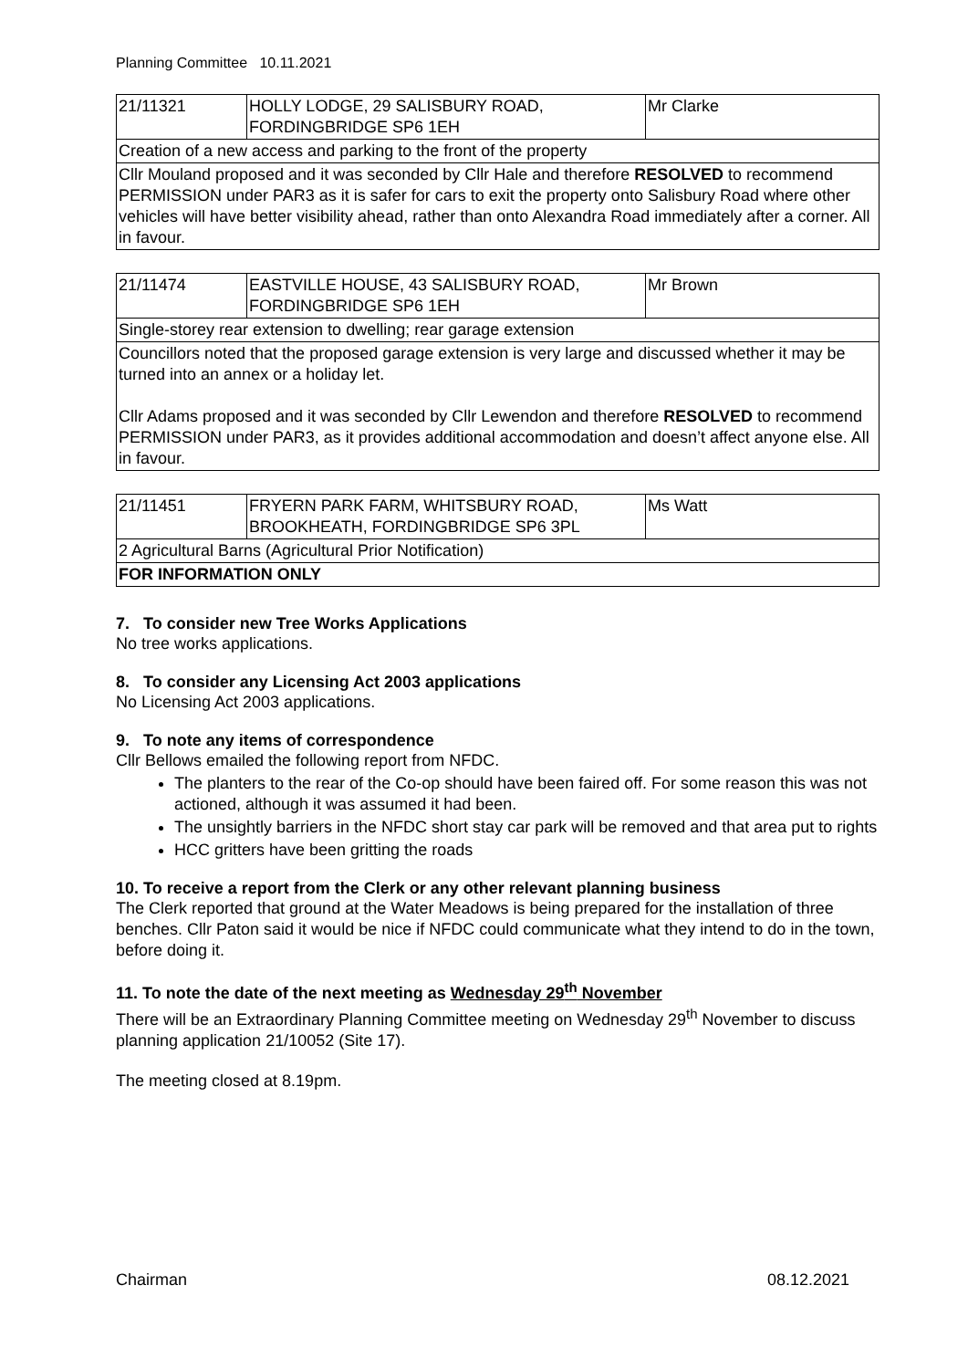Planning Committee 10.11.2021
| 21/11321 | HOLLY LODGE, 29 SALISBURY ROAD, FORDINGBRIDGE SP6 1EH | Mr Clarke |
| Creation of a new access and parking to the front of the property | | |
| Cllr Mouland proposed and it was seconded by Cllr Hale and therefore RESOLVED to recommend PERMISSION under PAR3 as it is safer for cars to exit the property onto Salisbury Road where other vehicles will have better visibility ahead, rather than onto Alexandra Road immediately after a corner. All in favour. | | |
| 21/11474 | EASTVILLE HOUSE, 43 SALISBURY ROAD, FORDINGBRIDGE SP6 1EH | Mr Brown |
| Single-storey rear extension to dwelling; rear garage extension | | |
| Councillors noted that the proposed garage extension is very large and discussed whether it may be turned into an annex or a holiday let. Cllr Adams proposed and it was seconded by Cllr Lewendon and therefore RESOLVED to recommend PERMISSION under PAR3, as it provides additional accommodation and doesn’t affect anyone else. All in favour. | | |
| 21/11451 | FRYERN PARK FARM, WHITSBURY ROAD, BROOKHEATH, FORDINGBRIDGE SP6 3PL | Ms Watt |
| 2 Agricultural Barns (Agricultural Prior Notification) | | |
| FOR INFORMATION ONLY | | |
7. To consider new Tree Works Applications
No tree works applications.
8. To consider any Licensing Act 2003 applications
No Licensing Act 2003 applications.
9. To note any items of correspondence
Cllr Bellows emailed the following report from NFDC.
The planters to the rear of the Co-op should have been faired off. For some reason this was not actioned, although it was assumed it had been.
The unsightly barriers in the NFDC short stay car park will be removed and that area put to rights
HCC gritters have been gritting the roads
10. To receive a report from the Clerk or any other relevant planning business
The Clerk reported that ground at the Water Meadows is being prepared for the installation of three benches. Cllr Paton said it would be nice if NFDC could communicate what they intend to do in the town, before doing it.
11. To note the date of the next meeting as Wednesday 29<sup>th</sup> November
There will be an Extraordinary Planning Committee meeting on Wednesday 29<sup>th</sup> November to discuss planning application 21/10052 (Site 17).
The meeting closed at 8.19pm.
Chairman 08.12.2021